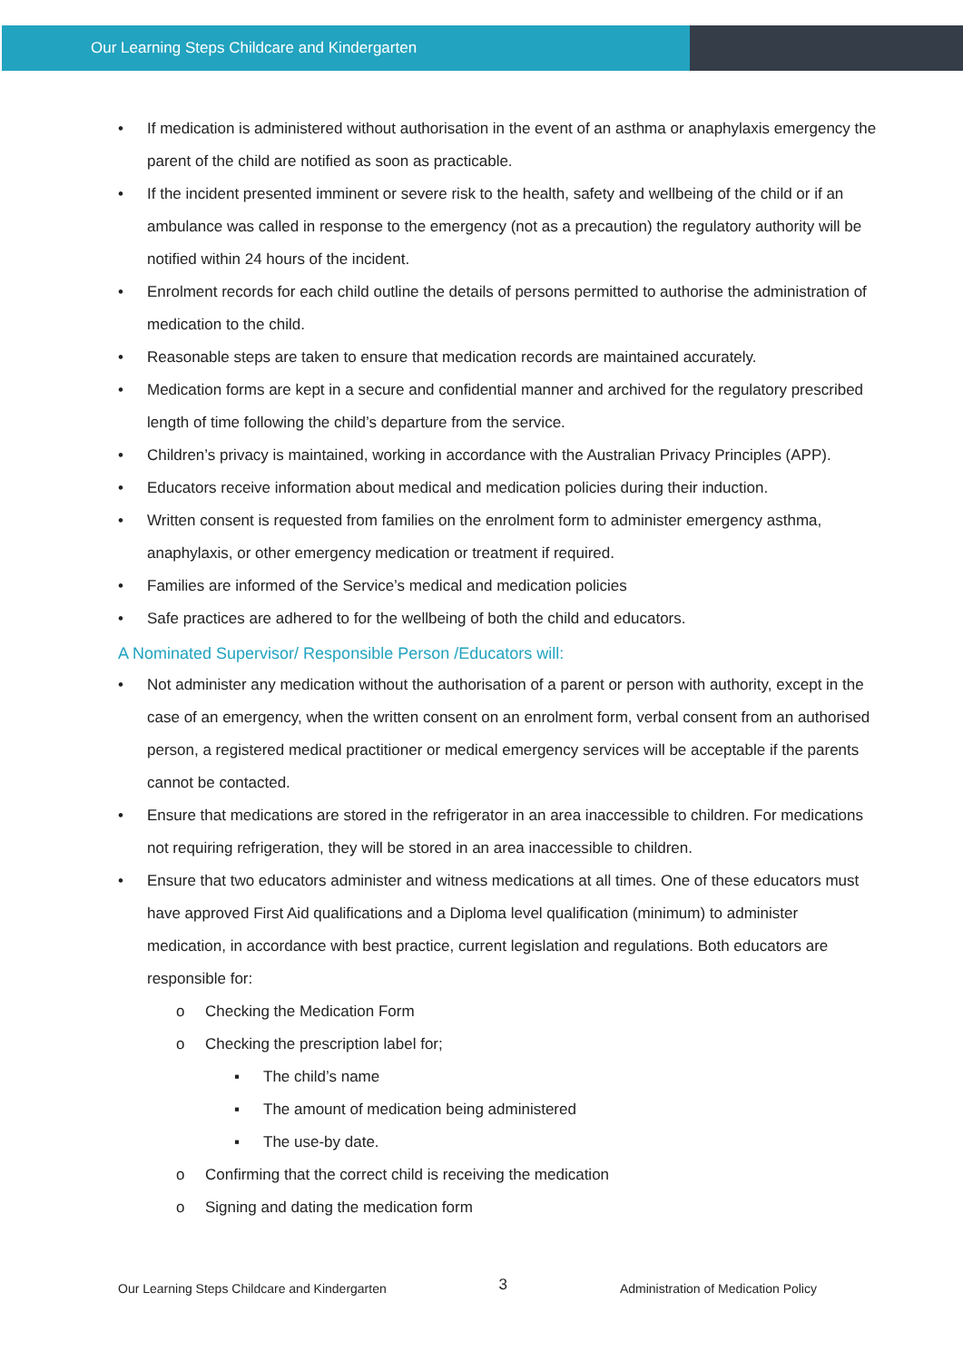Our Learning Steps Childcare and Kindergarten
• If medication is administered without authorisation in the event of an asthma or anaphylaxis emergency the parent of the child are notified as soon as practicable.
• If the incident presented imminent or severe risk to the health, safety and wellbeing of the child or if an ambulance was called in response to the emergency (not as a precaution) the regulatory authority will be notified within 24 hours of the incident.
• Enrolment records for each child outline the details of persons permitted to authorise the administration of medication to the child.
• Reasonable steps are taken to ensure that medication records are maintained accurately.
• Medication forms are kept in a secure and confidential manner and archived for the regulatory prescribed length of time following the child’s departure from the service.
• Children’s privacy is maintained, working in accordance with the Australian Privacy Principles (APP).
• Educators receive information about medical and medication policies during their induction.
• Written consent is requested from families on the enrolment form to administer emergency asthma, anaphylaxis, or other emergency medication or treatment if required.
• Families are informed of the Service’s medical and medication policies
• Safe practices are adhered to for the wellbeing of both the child and educators.
A Nominated Supervisor/ Responsible Person /Educators will:
• Not administer any medication without the authorisation of a parent or person with authority, except in the case of an emergency, when the written consent on an enrolment form, verbal consent from an authorised person, a registered medical practitioner or medical emergency services will be acceptable if the parents cannot be contacted.
• Ensure that medications are stored in the refrigerator in an area inaccessible to children. For medications not requiring refrigeration, they will be stored in an area inaccessible to children.
• Ensure that two educators administer and witness medications at all times. One of these educators must have approved First Aid qualifications and a Diploma level qualification (minimum) to administer medication, in accordance with best practice, current legislation and regulations. Both educators are responsible for:
o Checking the Medication Form
o Checking the prescription label for;
▪ The child’s name
▪ The amount of medication being administered
▪ The use-by date.
o Confirming that the correct child is receiving the medication
o Signing and dating the medication form
Our Learning Steps Childcare and Kindergarten 3 Administration of Medication Policy